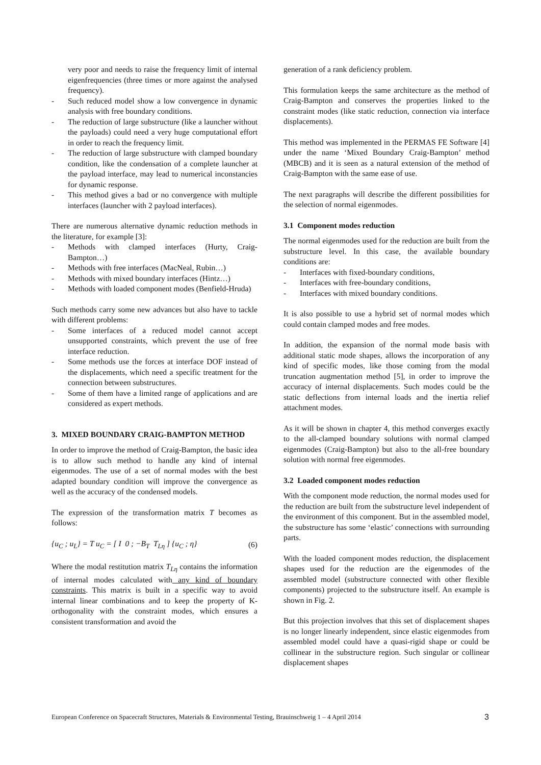very poor and needs to raise the frequency limit of internal eigenfrequencies (three times or more against the analysed frequency).
- Such reduced model show a low convergence in dynamic analysis with free boundary conditions.
- The reduction of large substructure (like a launcher without the payloads) could need a very huge computational effort in order to reach the frequency limit.
- The reduction of large substructure with clamped boundary condition, like the condensation of a complete launcher at the payload interface, may lead to numerical inconstancies for dynamic response.
- This method gives a bad or no convergence with multiple interfaces (launcher with 2 payload interfaces).
There are numerous alternative dynamic reduction methods in the literature, for example [3]:
- Methods with clamped interfaces (Hurty, Craig-Bampton…)
- Methods with free interfaces (MacNeal, Rubin…)
- Methods with mixed boundary interfaces (Hintz…)
- Methods with loaded component modes (Benfield-Hruda)
Such methods carry some new advances but also have to tackle with different problems:
- Some interfaces of a reduced model cannot accept unsupported constraints, which prevent the use of free interface reduction.
- Some methods use the forces at interface DOF instead of the displacements, which need a specific treatment for the connection between substructures.
- Some of them have a limited range of applications and are considered as expert methods.
3. MIXED BOUNDARY CRAIG-BAMPTON METHOD
In order to improve the method of Craig-Bampton, the basic idea is to allow such method to handle any kind of internal eigenmodes. The use of a set of normal modes with the best adapted boundary condition will improve the convergence as well as the accuracy of the condensed models.
The expression of the transformation matrix T becomes as follows:
{u<sub>C</sub> ; u<sub>L</sub>} = T u<sub>C</sub> = [ I 0 ; −B<sub>T</sub> T<sub>Lη</sub> ] {u<sub>C</sub> ; η} (6)
Where the modal restitution matrix T<sub>Lη</sub> contains the information of internal modes calculated with any kind of boundary constraints. This matrix is built in a specific way to avoid internal linear combinations and to keep the property of K-orthogonality with the constraint modes, which ensures a consistent transformation and avoid the
generation of a rank deficiency problem.
This formulation keeps the same architecture as the method of Craig-Bampton and conserves the properties linked to the constraint modes (like static reduction, connection via interface displacements).
This method was implemented in the PERMAS FE Software [4] under the name ‘Mixed Boundary Craig-Bampton’ method (MBCB) and it is seen as a natural extension of the method of Craig-Bampton with the same ease of use.
The next paragraphs will describe the different possibilities for the selection of normal eigenmodes.
3.1 Component modes reduction
The normal eigenmodes used for the reduction are built from the substructure level. In this case, the available boundary conditions are:
- Interfaces with fixed-boundary conditions,
- Interfaces with free-boundary conditions,
- Interfaces with mixed boundary conditions.
It is also possible to use a hybrid set of normal modes which could contain clamped modes and free modes.
In addition, the expansion of the normal mode basis with additional static mode shapes, allows the incorporation of any kind of specific modes, like those coming from the modal truncation augmentation method [5], in order to improve the accuracy of internal displacements. Such modes could be the static deflections from internal loads and the inertia relief attachment modes.
As it will be shown in chapter 4, this method converges exactly to the all-clamped boundary solutions with normal clamped eigenmodes (Craig-Bampton) but also to the all-free boundary solution with normal free eigenmodes.
3.2 Loaded component modes reduction
With the component mode reduction, the normal modes used for the reduction are built from the substructure level independent of the environment of this component. But in the assembled model, the substructure has some ‘elastic’ connections with surrounding parts.
With the loaded component modes reduction, the displacement shapes used for the reduction are the eigenmodes of the assembled model (substructure connected with other flexible components) projected to the substructure itself. An example is shown in Fig. 2.
But this projection involves that this set of displacement shapes is no longer linearly independent, since elastic eigenmodes from assembled model could have a quasi-rigid shape or could be collinear in the substructure region. Such singular or collinear displacement shapes
European Conference on Spacecraft Structures, Materials & Environmental Testing, Brauinschweig 1 – 4 April 2014 3